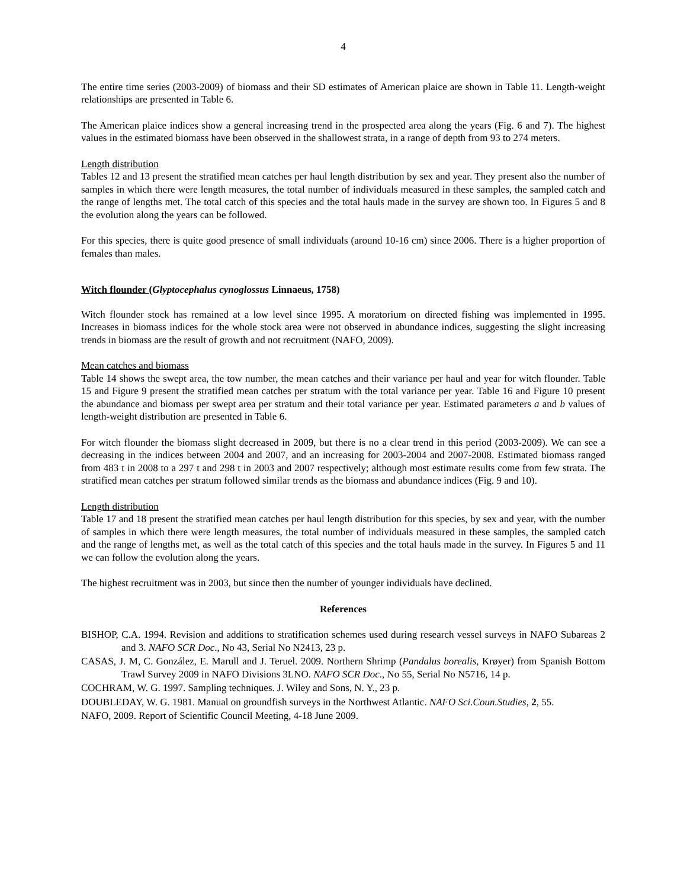4
The entire time series (2003-2009) of biomass and their SD estimates of American plaice are shown in Table 11. Length-weight relationships are presented in Table 6.
The American plaice indices show a general increasing trend in the prospected area along the years (Fig. 6 and 7). The highest values in the estimated biomass have been observed in the shallowest strata, in a range of depth from 93 to 274 meters.
Length distribution
Tables 12 and 13 present the stratified mean catches per haul length distribution by sex and year. They present also the number of samples in which there were length measures, the total number of individuals measured in these samples, the sampled catch and the range of lengths met. The total catch of this species and the total hauls made in the survey are shown too. In Figures 5 and 8 the evolution along the years can be followed.
For this species, there is quite good presence of small individuals (around 10-16 cm) since 2006. There is a higher proportion of females than males.
Witch flounder (Glyptocephalus cynoglossus Linnaeus, 1758)
Witch flounder stock has remained at a low level since 1995. A moratorium on directed fishing was implemented in 1995. Increases in biomass indices for the whole stock area were not observed in abundance indices, suggesting the slight increasing trends in biomass are the result of growth and not recruitment (NAFO, 2009).
Mean catches and biomass
Table 14 shows the swept area, the tow number, the mean catches and their variance per haul and year for witch flounder. Table 15 and Figure 9 present the stratified mean catches per stratum with the total variance per year. Table 16 and Figure 10 present the abundance and biomass per swept area per stratum and their total variance per year. Estimated parameters a and b values of length-weight distribution are presented in Table 6.
For witch flounder the biomass slight decreased in 2009, but there is no a clear trend in this period (2003-2009). We can see a decreasing in the indices between 2004 and 2007, and an increasing for 2003-2004 and 2007-2008. Estimated biomass ranged from 483 t in 2008 to a 297 t and 298 t in 2003 and 2007 respectively; although most estimate results come from few strata. The stratified mean catches per stratum followed similar trends as the biomass and abundance indices (Fig. 9 and 10).
Length distribution
Table 17 and 18 present the stratified mean catches per haul length distribution for this species, by sex and year, with the number of samples in which there were length measures, the total number of individuals measured in these samples, the sampled catch and the range of lengths met, as well as the total catch of this species and the total hauls made in the survey. In Figures 5 and 11 we can follow the evolution along the years.
The highest recruitment was in 2003, but since then the number of younger individuals have declined.
References
BISHOP, C.A. 1994. Revision and additions to stratification schemes used during research vessel surveys in NAFO Subareas 2 and 3. NAFO SCR Doc., No 43, Serial No N2413, 23 p.
CASAS, J. M, C. González, E. Marull and J. Teruel. 2009. Northern Shrimp (Pandalus borealis, Krøyer) from Spanish Bottom Trawl Survey 2009 in NAFO Divisions 3LNO. NAFO SCR Doc., No 55, Serial No N5716, 14 p.
COCHRAM, W. G. 1997. Sampling techniques. J. Wiley and Sons, N. Y., 23 p.
DOUBLEDAY, W. G. 1981. Manual on groundfish surveys in the Northwest Atlantic. NAFO Sci.Coun.Studies, 2, 55.
NAFO, 2009. Report of Scientific Council Meeting, 4-18 June 2009.